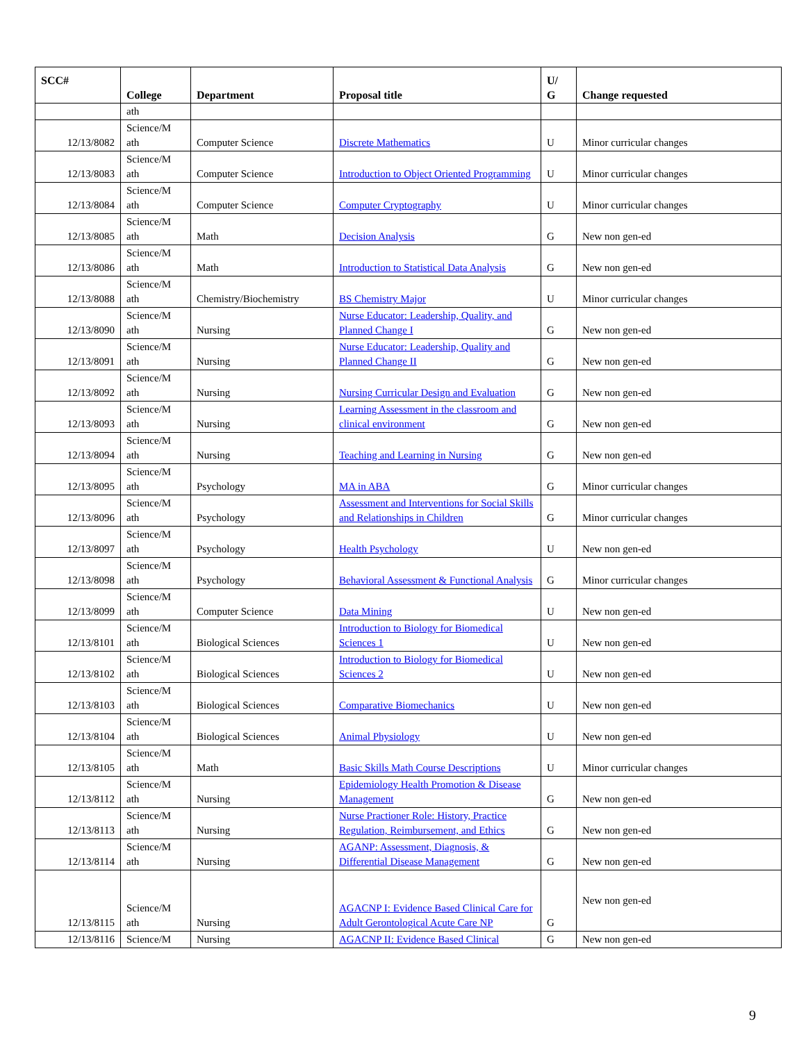| SCC# | College | Department | Proposal title | U/ G | Change requested |
| --- | --- | --- | --- | --- | --- |
| | ath | | | | |
| 12/13/8082 | Science/M ath | Computer Science | Discrete Mathematics | U | Minor curricular changes |
| 12/13/8083 | Science/M ath | Computer Science | Introduction to Object Oriented Programming | U | Minor curricular changes |
| 12/13/8084 | Science/M ath | Computer Science | Computer Cryptography | U | Minor curricular changes |
| 12/13/8085 | Science/M ath | Math | Decision Analysis | G | New non gen-ed |
| 12/13/8086 | Science/M ath | Math | Introduction to Statistical Data Analysis | G | New non gen-ed |
| 12/13/8088 | Science/M ath | Chemistry/Biochemistry | BS Chemistry Major | U | Minor curricular changes |
| 12/13/8090 | Science/M ath | Nursing | Nurse Educator: Leadership, Quality, and Planned Change I | G | New non gen-ed |
| 12/13/8091 | Science/M ath | Nursing | Nurse Educator: Leadership, Quality and Planned Change II | G | New non gen-ed |
| 12/13/8092 | Science/M ath | Nursing | Nursing Curricular Design and Evaluation | G | New non gen-ed |
| 12/13/8093 | Science/M ath | Nursing | Learning Assessment in the classroom and clinical environment | G | New non gen-ed |
| 12/13/8094 | Science/M ath | Nursing | Teaching and Learning in Nursing | G | New non gen-ed |
| 12/13/8095 | Science/M ath | Psychology | MA in ABA | G | Minor curricular changes |
| 12/13/8096 | Science/M ath | Psychology | Assessment and Interventions for Social Skills and Relationships in Children | G | Minor curricular changes |
| 12/13/8097 | Science/M ath | Psychology | Health Psychology | U | New non gen-ed |
| 12/13/8098 | Science/M ath | Psychology | Behavioral Assessment & Functional Analysis | G | Minor curricular changes |
| 12/13/8099 | Science/M ath | Computer Science | Data Mining | U | New non gen-ed |
| 12/13/8101 | Science/M ath | Biological Sciences | Introduction to Biology for Biomedical Sciences 1 | U | New non gen-ed |
| 12/13/8102 | Science/M ath | Biological Sciences | Introduction to Biology for Biomedical Sciences 2 | U | New non gen-ed |
| 12/13/8103 | Science/M ath | Biological Sciences | Comparative Biomechanics | U | New non gen-ed |
| 12/13/8104 | Science/M ath | Biological Sciences | Animal Physiology | U | New non gen-ed |
| 12/13/8105 | Science/M ath | Math | Basic Skills Math Course Descriptions | U | Minor curricular changes |
| 12/13/8112 | Science/M ath | Nursing | Epidemiology Health Promotion & Disease Management | G | New non gen-ed |
| 12/13/8113 | Science/M ath | Nursing | Nurse Practioner Role: History, Practice Regulation, Reimbursement, and Ethics | G | New non gen-ed |
| 12/13/8114 | Science/M ath | Nursing | AGANP: Assessment, Diagnosis, & Differential Disease Management | G | New non gen-ed |
| 12/13/8115 | Science/M ath | Nursing | AGACNP I: Evidence Based Clinical Care for Adult Gerontological Acute Care NP | G | New non gen-ed |
| 12/13/8116 | Science/M | Nursing | AGACNP II: Evidence Based Clinical | G | New non gen-ed |
9